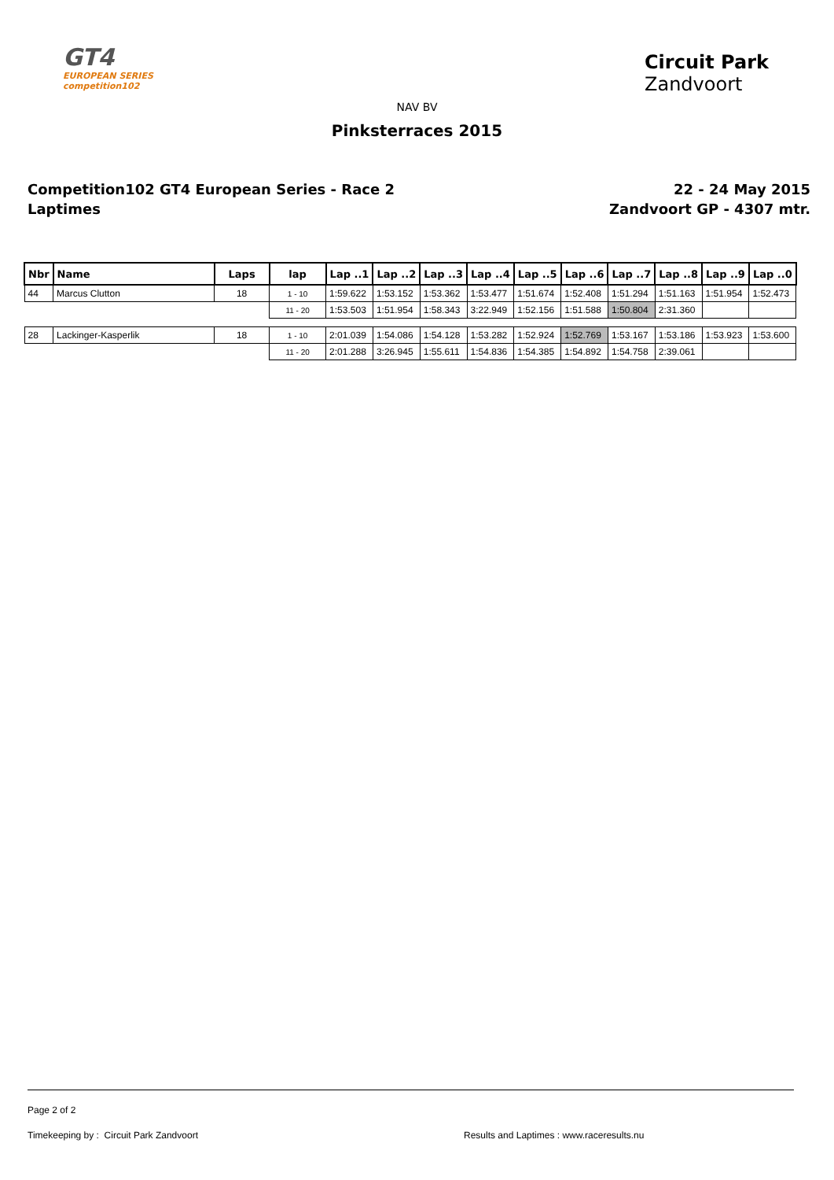GT4
EUROPEAN SERIES competition102
Circuit Park
Zandvoort
NAV BV
Pinksterraces 2015
Competition102 GT4 European Series - Race 2
Laptimes
22 - 24 May 2015
Zandvoort GP - 4307 mtr.
| Nbr | Name | Laps | lap | Lap ..1 | Lap ..2 | Lap ..3 | Lap ..4 | Lap ..5 | Lap ..6 | Lap ..7 | Lap ..8 | Lap ..9 | Lap ..0 |
| --- | --- | --- | --- | --- | --- | --- | --- | --- | --- | --- | --- | --- | --- |
| 44 | Marcus Clutton | 18 | 1 - 10 | 1:59.622 | 1:53.152 | 1:53.362 | 1:53.477 | 1:51.674 | 1:52.408 | 1:51.294 | 1:51.163 | 1:51.954 | 1:52.473 |
| | | | 11 - 20 | 1:53.503 | 1:51.954 | 1:58.343 | 3:22.949 | 1:52.156 | 1:51.588 | 1:50.804 | 2:31.360 | | |
| 28 | Lackinger-Kasperlik | 18 | 1 - 10 | 2:01.039 | 1:54.086 | 1:54.128 | 1:53.282 | 1:52.924 | 1:52.769 | 1:53.167 | 1:53.186 | 1:53.923 | 1:53.600 |
| | | | 11 - 20 | 2:01.288 | 3:26.945 | 1:55.611 | 1:54.836 | 1:54.385 | 1:54.892 | 1:54.758 | 2:39.061 | | |
Page 2 of 2
Timekeeping by : Circuit Park Zandvoort Results and Laptimes : www.raceresults.nu